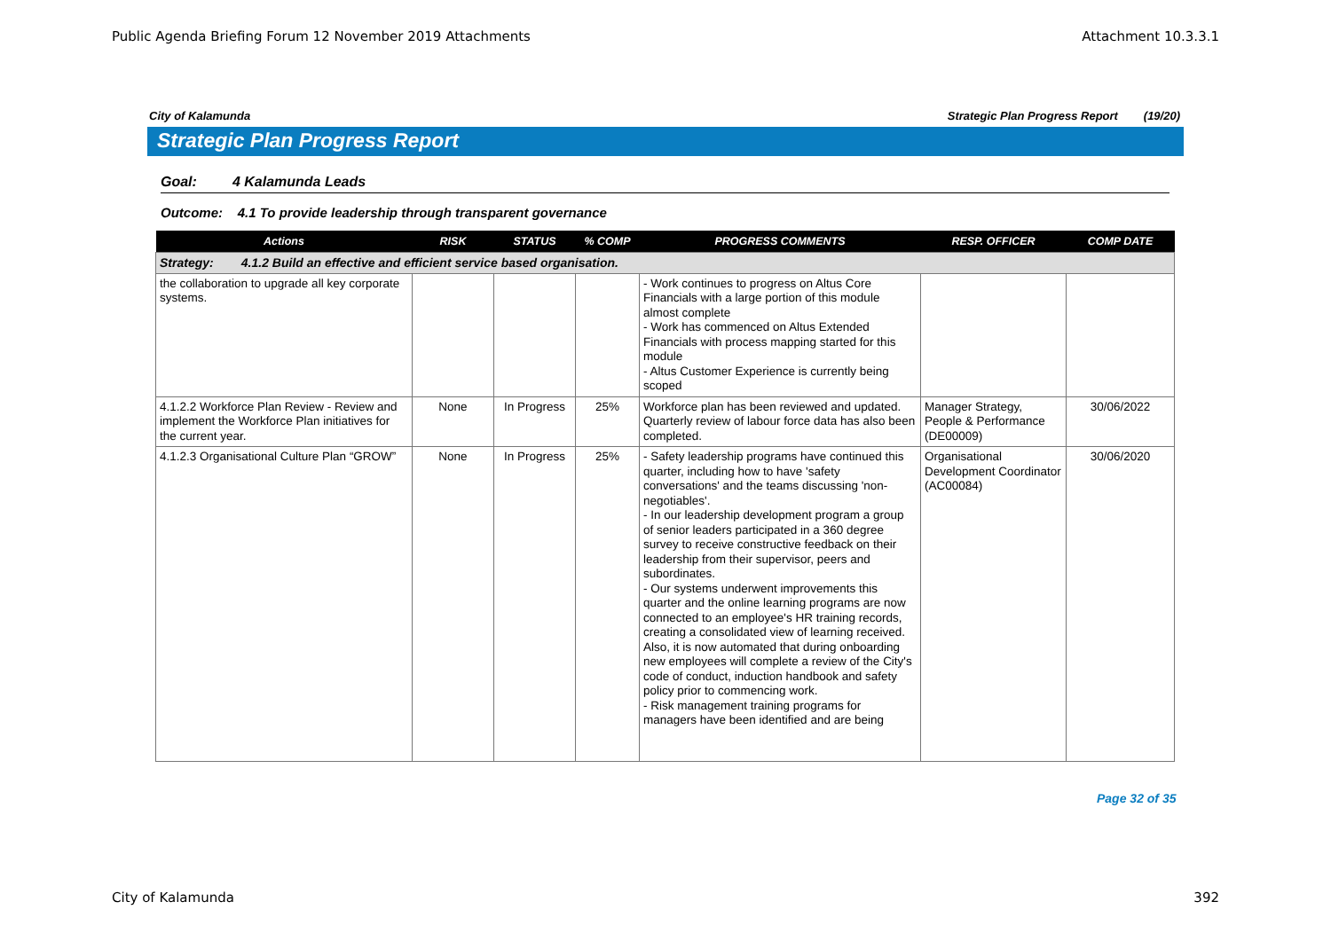Public Agenda Briefing Forum 12 November 2019 Attachments Attachment 10.3.3.1
City of Kalamunda Strategic Plan Progress Report (19/20)
Strategic Plan Progress Report
Goal: 4 Kalamunda Leads
Outcome: 4.1 To provide leadership through transparent governance
| Actions | RISK | STATUS | % COMP | PROGRESS COMMENTS | RESP. OFFICER | COMP DATE |
| --- | --- | --- | --- | --- | --- | --- |
| Strategy: 4.1.2 Build an effective and efficient service based organisation. | | | | | | |
| the collaboration to upgrade all key corporate systems. | | | | - Work continues to progress on Altus Core Financials with a large portion of this module almost complete - Work has commenced on Altus Extended Financials with process mapping started for this module - Altus Customer Experience is currently being scoped | | |
| 4.1.2.2 Workforce Plan Review - Review and implement the Workforce Plan initiatives for the current year. | None | In Progress | 25% | Workforce plan has been reviewed and updated. Quarterly review of labour force data has also been completed. | Manager Strategy, People & Performance (DE00009) | 30/06/2022 |
| 4.1.2.3 Organisational Culture Plan “GROW” | None | In Progress | 25% | - Safety leadership programs have continued this quarter, including how to have 'safety conversations' and the teams discussing 'non-negotiables'. - In our leadership development program a group of senior leaders participated in a 360 degree survey to receive constructive feedback on their leadership from their supervisor, peers and subordinates. - Our systems underwent improvements this quarter and the online learning programs are now connected to an employee's HR training records, creating a consolidated view of learning received. Also, it is now automated that during onboarding new employees will complete a review of the City's code of conduct, induction handbook and safety policy prior to commencing work. - Risk management training programs for managers have been identified and are being | Organisational Development Coordinator (AC00084) | 30/06/2020 |
Page 32 of 35
City of Kalamunda 392